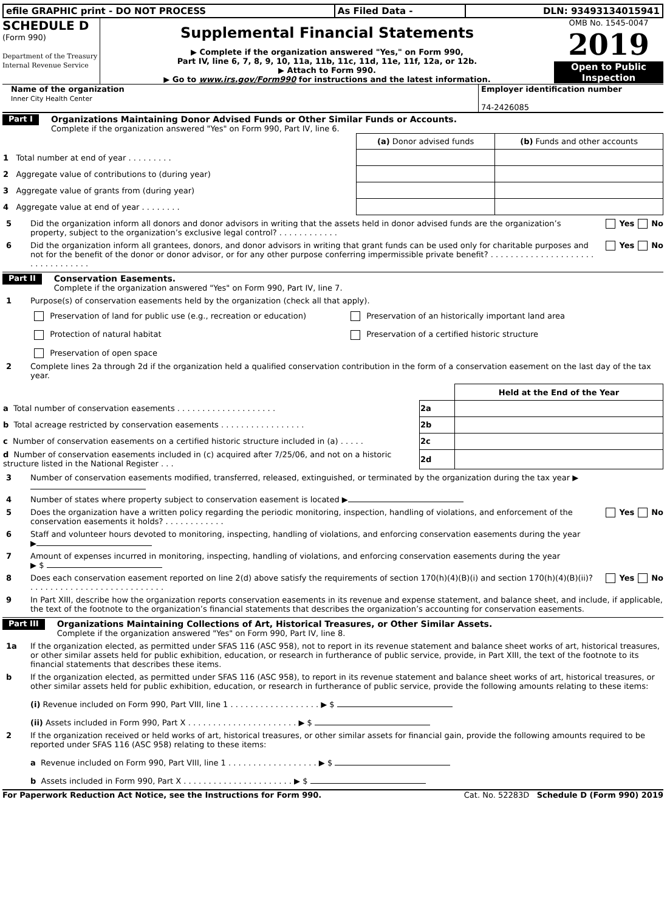| efile GRAPHIC print - DO NOT PROCESS | As Filed Data - | DLN: 93493134015941 |
SCHEDULE D
(Form 990)
Department of the Treasury
Internal Revenue Service
Supplemental Financial Statements
▶ Complete if the organization answered "Yes," on Form 990,
Part IV, line 6, 7, 8, 9, 10, 11a, 11b, 11c, 11d, 11e, 11f, 12a, or 12b.
▶ Attach to Form 990.
▶ Go to www.irs.gov/Form990 for instructions and the latest information.
OMB No. 1545-0047
2019
Open to Public Inspection
Name of the organization
Inner City Health Center
Employer identification number
74-2426085
Part I
Organizations Maintaining Donor Advised Funds or Other Similar Funds or Accounts.
Complete if the organization answered "Yes" on Form 990, Part IV, line 6.
| | (a) Donor advised funds | (b) Funds and other accounts |
| 1 Total number at end of year . . . . . . . . . | | |
| 2 Aggregate value of contributions to (during year) | | |
| 3 Aggregate value of grants from (during year) | | |
| 4 Aggregate value at end of year . . . . . . . . | | |
5 Did the organization inform all donors and donor advisors in writing that the assets held in donor advised funds are the organization’s property, subject to the organization’s exclusive legal control? . . . . . . . . . . . . Yes No
6 Did the organization inform all grantees, donors, and donor advisors in writing that grant funds can be used only for charitable purposes and not for the benefit of the donor or donor advisor, or for any other purpose conferring impermissible private benefit? . . . . . . . . . . . . . . . . . . . . . . . . . . . . . . . . . Yes No
Part II
Conservation Easements.
Complete if the organization answered "Yes" on Form 990, Part IV, line 7.
1 Purpose(s) of conservation easements held by the organization (check all that apply).
Preservation of land for public use (e.g., recreation or education)
Preservation of an historically important land area
Protection of natural habitat
Preservation of a certified historic structure
Preservation of open space
2 Complete lines 2a through 2d if the organization held a qualified conservation contribution in the form of a conservation easement on the last day of the tax year.
| | | Held at the End of the Year |
| a Total number of conservation easements . . . . . . . . . . . . . . . . . . . . | 2a | |
| b Total acreage restricted by conservation easements . . . . . . . . . . . . . . . . . | 2b | |
| c Number of conservation easements on a certified historic structure included in (a) . . . . . | 2c | |
| d Number of conservation easements included in (c) acquired after 7/25/06, and not on a historic structure listed in the National Register . . . | 2d | |
3 Number of conservation easements modified, transferred, released, extinguished, or terminated by the organization during the tax year ▶
4 Number of states where property subject to conservation easement is located ▶
5 Does the organization have a written policy regarding the periodic monitoring, inspection, handling of violations, and enforcement of the conservation easements it holds? . . . . . . . . . . . . Yes No
6 Staff and volunteer hours devoted to monitoring, inspecting, handling of violations, and enforcing conservation easements during the year
▶
7 Amount of expenses incurred in monitoring, inspecting, handling of violations, and enforcing conservation easements during the year
▶ $
8 Does each conservation easement reported on line 2(d) above satisfy the requirements of section 170(h)(4)(B)(i) and section 170(h)(4)(B)(ii)? . . . . . . . . . . . . . . . . . . . . . . . . . . . Yes No
9 In Part XIII, describe how the organization reports conservation easements in its revenue and expense statement, and balance sheet, and include, if applicable, the text of the footnote to the organization’s financial statements that describes the organization’s accounting for conservation easements.
Part III
Organizations Maintaining Collections of Art, Historical Treasures, or Other Similar Assets.
Complete if the organization answered "Yes" on Form 990, Part IV, line 8.
1a If the organization elected, as permitted under SFAS 116 (ASC 958), not to report in its revenue statement and balance sheet works of art, historical treasures, or other similar assets held for public exhibition, education, or research in furtherance of public service, provide, in Part XIII, the text of the footnote to its financial statements that describes these items.
b If the organization elected, as permitted under SFAS 116 (ASC 958), to report in its revenue statement and balance sheet works of art, historical treasures, or other similar assets held for public exhibition, education, or research in furtherance of public service, provide the following amounts relating to these items:
(i) Revenue included on Form 990, Part VIII, line 1 . . . . . . . . . . . . . . . . . . ▶ $
(ii) Assets included in Form 990, Part X . . . . . . . . . . . . . . . . . . . . . . ▶ $
2 If the organization received or held works of art, historical treasures, or other similar assets for financial gain, provide the following amounts required to be reported under SFAS 116 (ASC 958) relating to these items:
a Revenue included on Form 990, Part VIII, line 1 . . . . . . . . . . . . . . . . . . ▶ $
b Assets included in Form 990, Part X . . . . . . . . . . . . . . . . . . . . . . ▶ $
For Paperwork Reduction Act Notice, see the Instructions for Form 990. Cat. No. 52283D Schedule D (Form 990) 2019